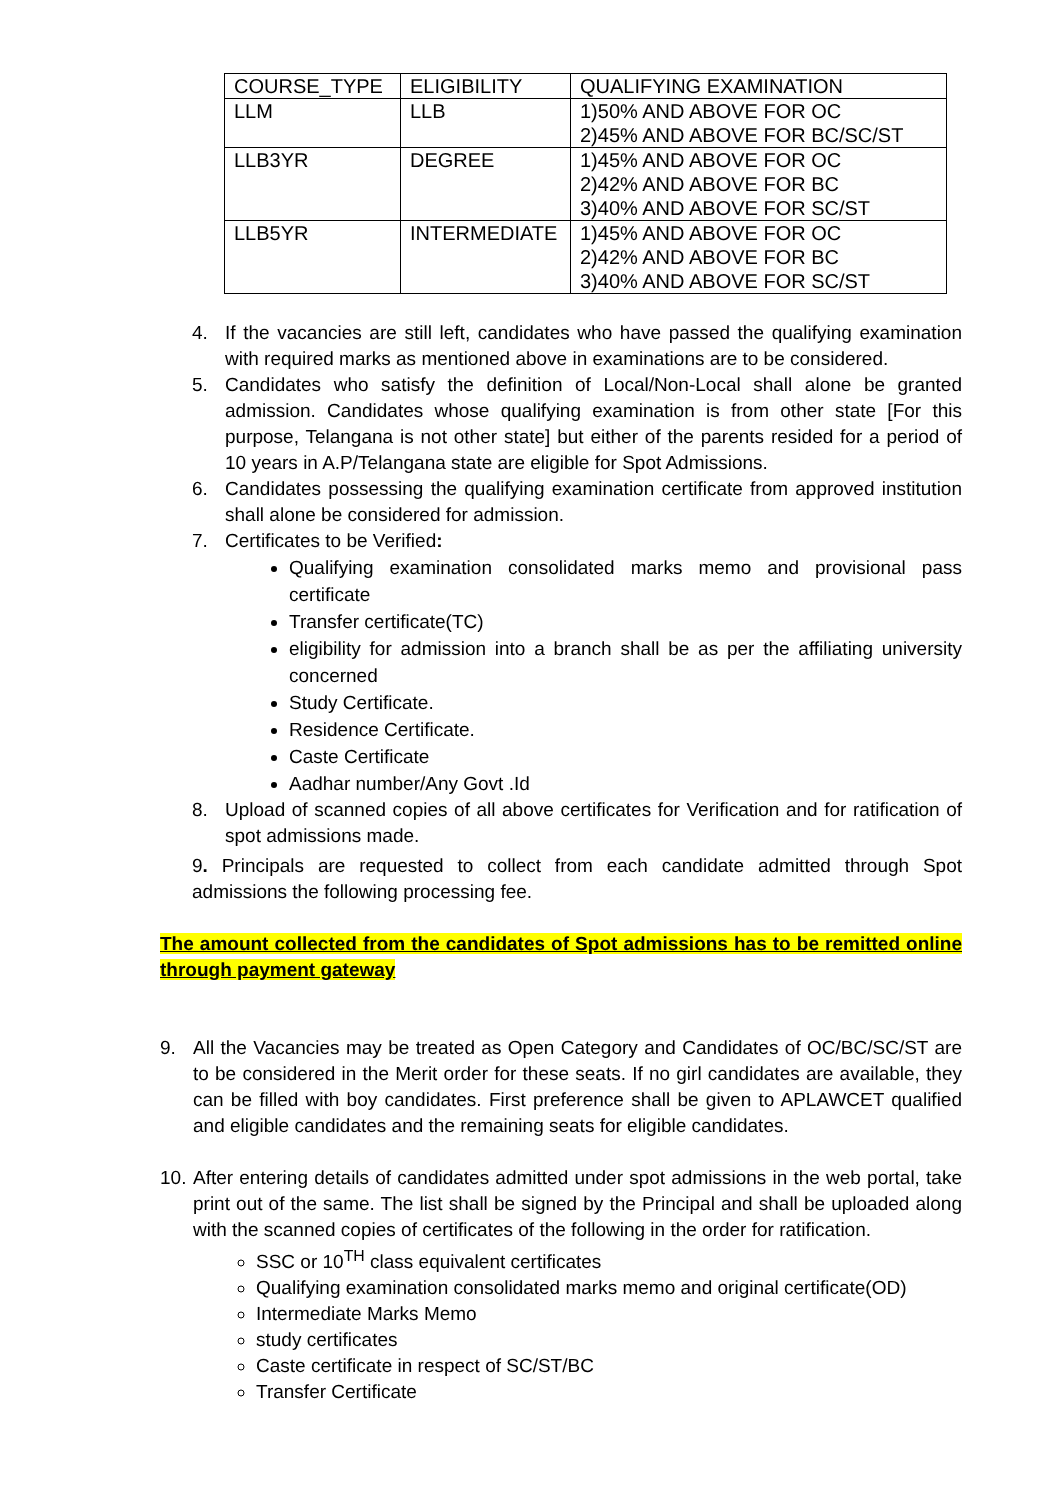| COURSE_TYPE | ELIGIBILITY | QUALIFYING EXAMINATION |
| LLM | LLB | 1)50% AND ABOVE FOR OC 2)45% AND ABOVE FOR BC/SC/ST |
| LLB3YR | DEGREE | 1)45% AND ABOVE FOR OC 2)42% AND ABOVE FOR BC 3)40% AND ABOVE FOR SC/ST |
| LLB5YR | INTERMEDIATE | 1)45% AND ABOVE FOR OC 2)42% AND ABOVE FOR BC 3)40% AND ABOVE FOR SC/ST |
4. If the vacancies are still left, candidates who have passed the qualifying examination with required marks as mentioned above in examinations are to be considered.
5. Candidates who satisfy the definition of Local/Non-Local shall alone be granted admission. Candidates whose qualifying examination is from other state [For this purpose, Telangana is not other state] but either of the parents resided for a period of 10 years in A.P/Telangana state are eligible for Spot Admissions.
6. Candidates possessing the qualifying examination certificate from approved institution shall alone be considered for admission.
7. Certificates to be Verified:
Qualifying examination consolidated marks memo and provisional pass certificate
Transfer certificate(TC)
eligibility for admission into a branch shall be as per the affiliating university concerned
Study Certificate.
Residence Certificate.
Caste Certificate
Aadhar number/Any Govt .Id
8. Upload of scanned copies of all above certificates for Verification and for ratification of spot admissions made.
9. Principals are requested to collect from each candidate admitted through Spot admissions the following processing fee.
The amount collected from the candidates of Spot admissions has to be remitted online through payment gateway
9. All the Vacancies may be treated as Open Category and Candidates of OC/BC/SC/ST are to be considered in the Merit order for these seats. If no girl candidates are available, they can be filled with boy candidates. First preference shall be given to APLAWCET qualified and eligible candidates and the remaining seats for eligible candidates.
10.
After entering details of candidates admitted under spot admissions in the web portal, take print out of the same. The list shall be signed by the Principal and shall be uploaded along with the scanned copies of certificates of the following in the order for ratification.
SSC or 10<sup>TH</sup> class equivalent certificates
Qualifying examination consolidated marks memo and original certificate(OD)
Intermediate Marks Memo
study certificates
Caste certificate in respect of SC/ST/BC
Transfer Certificate